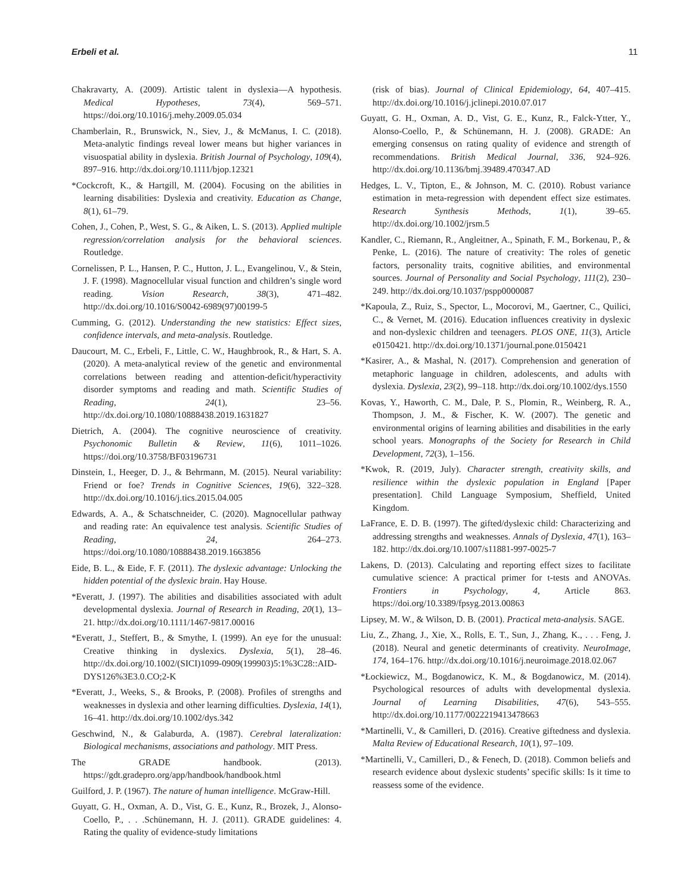Erbeli et al. 11
Chakravarty, A. (2009). Artistic talent in dyslexia—A hypothesis. Medical Hypotheses, 73(4), 569–571. https://doi.org/10.1016/j.mehy.2009.05.034
Chamberlain, R., Brunswick, N., Siev, J., & McManus, I. C. (2018). Meta-analytic findings reveal lower means but higher variances in visuospatial ability in dyslexia. British Journal of Psychology, 109(4), 897–916. http://dx.doi.org/10.1111/bjop.12321
*Cockcroft, K., & Hartgill, M. (2004). Focusing on the abilities in learning disabilities: Dyslexia and creativity. Education as Change, 8(1), 61–79.
Cohen, J., Cohen, P., West, S. G., & Aiken, L. S. (2013). Applied multiple regression/correlation analysis for the behavioral sciences. Routledge.
Cornelissen, P. L., Hansen, P. C., Hutton, J. L., Evangelinou, V., & Stein, J. F. (1998). Magnocellular visual function and children’s single word reading. Vision Research, 38(3), 471–482. http://dx.doi.org/10.1016/S0042-6989(97)00199-5
Cumming, G. (2012). Understanding the new statistics: Effect sizes, confidence intervals, and meta-analysis. Routledge.
Daucourt, M. C., Erbeli, F., Little, C. W., Haughbrook, R., & Hart, S. A. (2020). A meta-analytical review of the genetic and environmental correlations between reading and attention-deficit/hyperactivity disorder symptoms and reading and math. Scientific Studies of Reading, 24(1), 23–56. http://dx.doi.org/10.1080/10888438.2019.1631827
Dietrich, A. (2004). The cognitive neuroscience of creativity. Psychonomic Bulletin & Review, 11(6), 1011–1026. https://doi.org/10.3758/BF03196731
Dinstein, I., Heeger, D. J., & Behrmann, M. (2015). Neural variability: Friend or foe? Trends in Cognitive Sciences, 19(6), 322–328. http://dx.doi.org/10.1016/j.tics.2015.04.005
Edwards, A. A., & Schatschneider, C. (2020). Magnocellular pathway and reading rate: An equivalence test analysis. Scientific Studies of Reading, 24, 264–273. https://doi.org/10.1080/10888438.2019.1663856
Eide, B. L., & Eide, F. F. (2011). The dyslexic advantage: Unlocking the hidden potential of the dyslexic brain. Hay House.
*Everatt, J. (1997). The abilities and disabilities associated with adult developmental dyslexia. Journal of Research in Reading, 20(1), 13–21. http://dx.doi.org/10.1111/1467-9817.00016
*Everatt, J., Steffert, B., & Smythe, I. (1999). An eye for the unusual: Creative thinking in dyslexics. Dyslexia, 5(1), 28–46. http://dx.doi.org/10.1002/(SICI)1099-0909(199903)5:1%3C28::AID-DYS126%3E3.0.CO;2-K
*Everatt, J., Weeks, S., & Brooks, P. (2008). Profiles of strengths and weaknesses in dyslexia and other learning difficulties. Dyslexia, 14(1), 16–41. http://dx.doi.org/10.1002/dys.342
Geschwind, N., & Galaburda, A. (1987). Cerebral lateralization: Biological mechanisms, associations and pathology. MIT Press.
The GRADE handbook. (2013). https://gdt.gradepro.org/app/handbook/handbook.html
Guilford, J. P. (1967). The nature of human intelligence. McGraw-Hill.
Guyatt, G. H., Oxman, A. D., Vist, G. E., Kunz, R., Brozek, J., Alonso-Coello, P., . . .Schünemann, H. J. (2011). GRADE guidelines: 4. Rating the quality of evidence-study limitations
(risk of bias). Journal of Clinical Epidemiology, 64, 407–415. http://dx.doi.org/10.1016/j.jclinepi.2010.07.017
Guyatt, G. H., Oxman, A. D., Vist, G. E., Kunz, R., Falck-Ytter, Y., Alonso-Coello, P., & Schünemann, H. J. (2008). GRADE: An emerging consensus on rating quality of evidence and strength of recommendations. British Medical Journal, 336, 924–926. http://dx.doi.org/10.1136/bmj.39489.470347.AD
Hedges, L. V., Tipton, E., & Johnson, M. C. (2010). Robust variance estimation in meta-regression with dependent effect size estimates. Research Synthesis Methods, 1(1), 39–65. http://dx.doi.org/10.1002/jrsm.5
Kandler, C., Riemann, R., Angleitner, A., Spinath, F. M., Borkenau, P., & Penke, L. (2016). The nature of creativity: The roles of genetic factors, personality traits, cognitive abilities, and environmental sources. Journal of Personality and Social Psychology, 111(2), 230–249. http://dx.doi.org/10.1037/pspp0000087
*Kapoula, Z., Ruiz, S., Spector, L., Mocorovi, M., Gaertner, C., Quilici, C., & Vernet, M. (2016). Education influences creativity in dyslexic and non-dyslexic children and teenagers. PLOS ONE, 11(3), Article e0150421. http://dx.doi.org/10.1371/journal.pone.0150421
*Kasirer, A., & Mashal, N. (2017). Comprehension and generation of metaphoric language in children, adolescents, and adults with dyslexia. Dyslexia, 23(2), 99–118. http://dx.doi.org/10.1002/dys.1550
Kovas, Y., Haworth, C. M., Dale, P. S., Plomin, R., Weinberg, R. A., Thompson, J. M., & Fischer, K. W. (2007). The genetic and environmental origins of learning abilities and disabilities in the early school years. Monographs of the Society for Research in Child Development, 72(3), 1–156.
*Kwok, R. (2019, July). Character strength, creativity skills, and resilience within the dyslexic population in England [Paper presentation]. Child Language Symposium, Sheffield, United Kingdom.
LaFrance, E. D. B. (1997). The gifted/dyslexic child: Characterizing and addressing strengths and weaknesses. Annals of Dyslexia, 47(1), 163–182. http://dx.doi.org/10.1007/s11881-997-0025-7
Lakens, D. (2013). Calculating and reporting effect sizes to facilitate cumulative science: A practical primer for t-tests and ANOVAs. Frontiers in Psychology, 4, Article 863. https://doi.org/10.3389/fpsyg.2013.00863
Lipsey, M. W., & Wilson, D. B. (2001). Practical meta-analysis. SAGE.
Liu, Z., Zhang, J., Xie, X., Rolls, E. T., Sun, J., Zhang, K., . . . Feng, J. (2018). Neural and genetic determinants of creativity. NeuroImage, 174, 164–176. http://dx.doi.org/10.1016/j.neuroimage.2018.02.067
*Łockiewicz, M., Bogdanowicz, K. M., & Bogdanowicz, M. (2014). Psychological resources of adults with developmental dyslexia. Journal of Learning Disabilities, 47(6), 543–555. http://dx.doi.org/10.1177/0022219413478663
*Martinelli, V., & Camilleri, D. (2016). Creative giftedness and dyslexia. Malta Review of Educational Research, 10(1), 97–109.
*Martinelli, V., Camilleri, D., & Fenech, D. (2018). Common beliefs and research evidence about dyslexic students’ specific skills: Is it time to reassess some of the evidence.